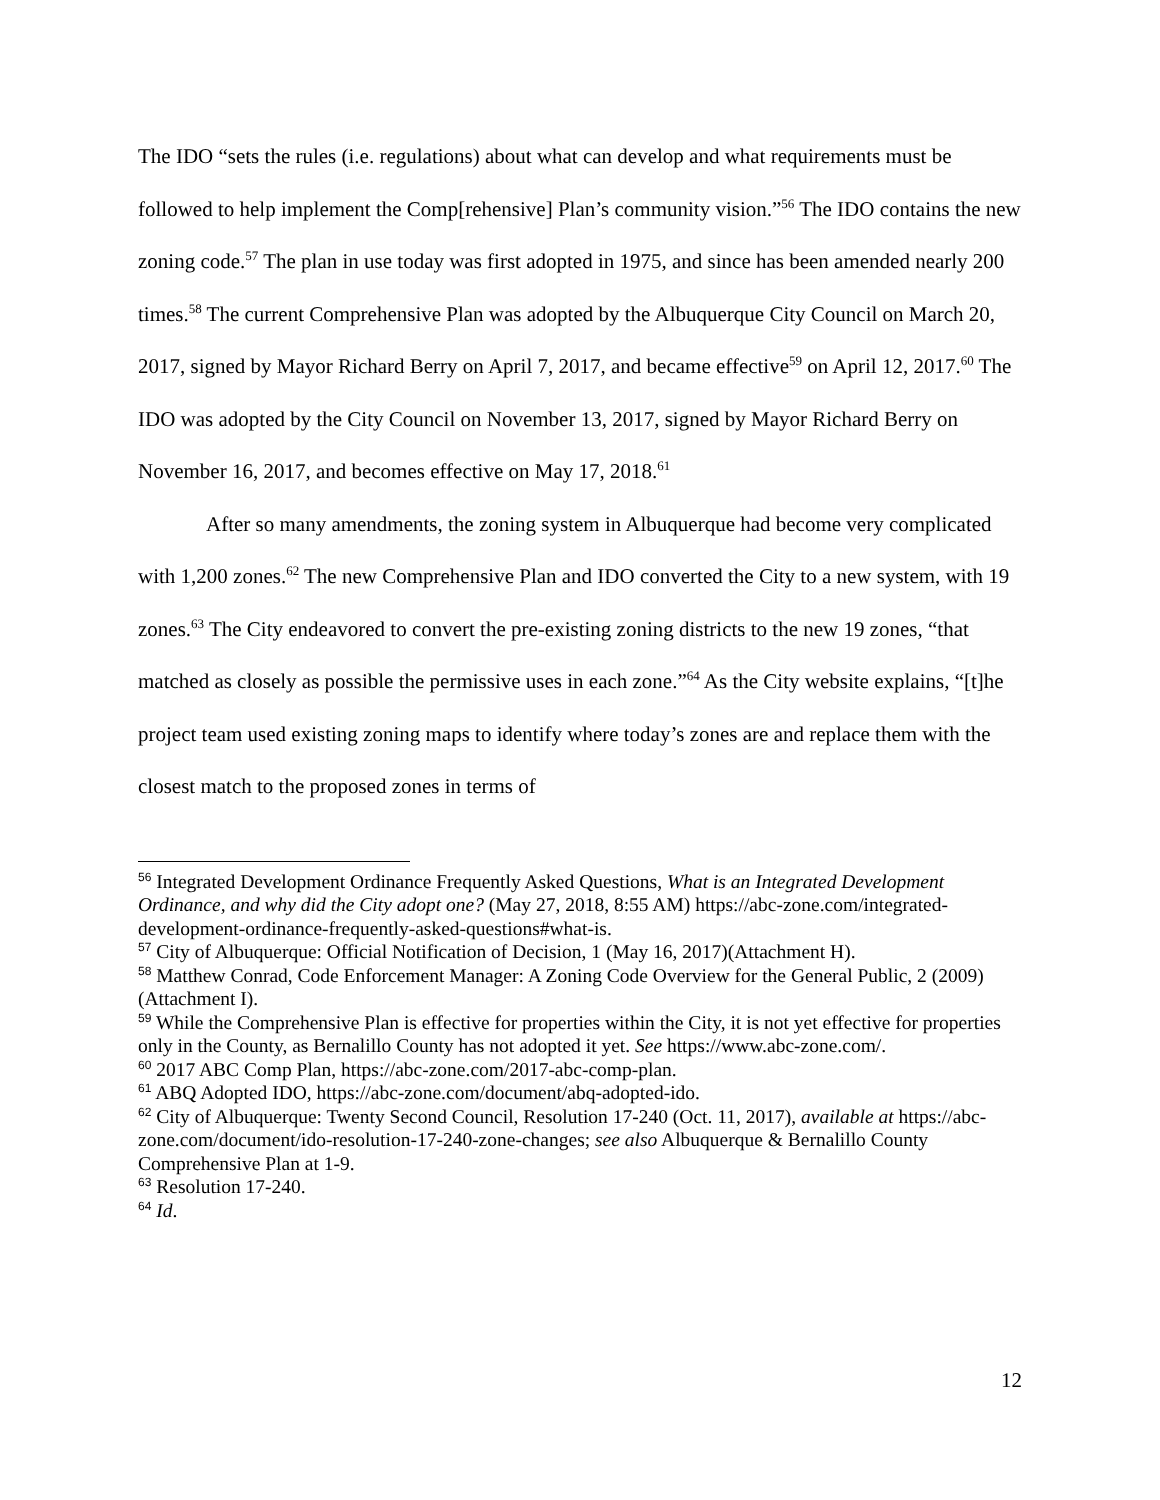The IDO “sets the rules (i.e. regulations) about what can develop and what requirements must be followed to help implement the Comp[rehensive] Plan’s community vision.”<sup>56</sup> The IDO contains the new zoning code.<sup>57</sup> The plan in use today was first adopted in 1975, and since has been amended nearly 200 times.<sup>58</sup> The current Comprehensive Plan was adopted by the Albuquerque City Council on March 20, 2017, signed by Mayor Richard Berry on April 7, 2017, and became effective<sup>59</sup> on April 12, 2017.<sup>60</sup> The IDO was adopted by the City Council on November 13, 2017, signed by Mayor Richard Berry on November 16, 2017, and becomes effective on May 17, 2018.<sup>61</sup>
After so many amendments, the zoning system in Albuquerque had become very complicated with 1,200 zones.<sup>62</sup> The new Comprehensive Plan and IDO converted the City to a new system, with 19 zones.<sup>63</sup> The City endeavored to convert the pre-existing zoning districts to the new 19 zones, “that matched as closely as possible the permissive uses in each zone.”<sup>64</sup> As the City website explains, “[t]he project team used existing zoning maps to identify where today’s zones are and replace them with the closest match to the proposed zones in terms of
<sup>56</sup> Integrated Development Ordinance Frequently Asked Questions, What is an Integrated Development Ordinance, and why did the City adopt one? (May 27, 2018, 8:55 AM) https://abc-zone.com/integrated-development-ordinance-frequently-asked-questions#what-is.
<sup>57</sup> City of Albuquerque: Official Notification of Decision, 1 (May 16, 2017)(Attachment H).
<sup>58</sup> Matthew Conrad, Code Enforcement Manager: A Zoning Code Overview for the General Public, 2 (2009)(Attachment I).
<sup>59</sup> While the Comprehensive Plan is effective for properties within the City, it is not yet effective for properties only in the County, as Bernalillo County has not adopted it yet. See https://www.abc-zone.com/.
<sup>60</sup> 2017 ABC Comp Plan, https://abc-zone.com/2017-abc-comp-plan.
<sup>61</sup> ABQ Adopted IDO, https://abc-zone.com/document/abq-adopted-ido.
<sup>62</sup> City of Albuquerque: Twenty Second Council, Resolution 17-240 (Oct. 11, 2017), available at https://abc-zone.com/document/ido-resolution-17-240-zone-changes; see also Albuquerque & Bernalillo County Comprehensive Plan at 1-9.
<sup>63</sup> Resolution 17-240.
<sup>64</sup> Id.
12